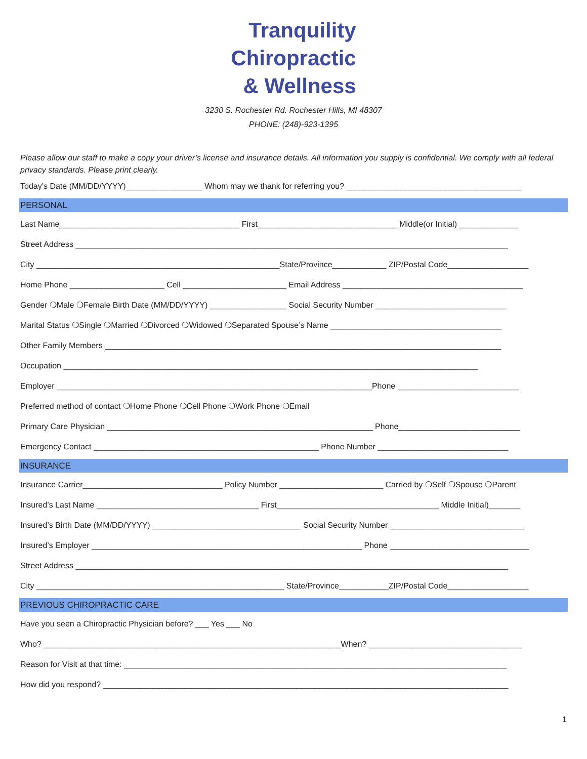Tranquility
Chiropractic
& Wellness
3230 S. Rochester Rd. Rochester Hills, MI 48307
PHONE: (248)-923-1395
Please allow our staff to make a copy your driver’s license and insurance details. All information you supply is confidential. We comply with all federal privacy standards. Please print clearly.
Today’s Date (MM/DD/YYYY)_________________ Whom may we thank for referring you? _______________________________________
PERSONAL
Last Name________________________________________ First_______________________________ Middle(or Initial) _____________
Street Address ________________________________________________________________________________________________
City ______________________________________________________State/Province____________ ZIP/Postal Code__________________
Home Phone _____________________ Cell _______________________ Email Address ________________________________________
Gender ❍Male ❍Female Birth Date (MM/DD/YYYY) _________________ Social Security Number _____________________________
Marital Status ❍Single ❍Married ❍Divorced ❍Widowed ❍Separated Spouse’s Name ______________________________________
Other Family Members ________________________________________________________________________________________
Occupation ____________________________________________________________________________________________
Employer ______________________________________________________________________Phone ___________________________
Preferred method of contact ❍Home Phone ❍Cell Phone ❍Work Phone ❍Email
Primary Care Physician ___________________________________________________________ Phone___________________________
Emergency Contact __________________________________________________ Phone Number _____________________________
INSURANCE
Insurance Carrier_______________________________ Policy Number _______________________ Carried by ❍Self ❍Spouse ❍Parent
Insured’s Last Name ____________________________________ First____________________________________ Middle Initial)_______
Insured’s Birth Date (MM/DD/YYYY) _________________________________ Social Security Number ______________________________
Insured’s Employer ____________________________________________________________ Phone _______________________________
Street Address ________________________________________________________________________________________________
City _______________________________________________________ State/Province___________ZIP/Postal Code__________________
PREVIOUS CHIROPRACTIC CARE
Have you seen a Chiropractic Physician before? ___ Yes ___ No
Who? __________________________________________________________________When? __________________________________
Reason for Visit at that time: _____________________________________________________________________________________
How did you respond? __________________________________________________________________________________________
1